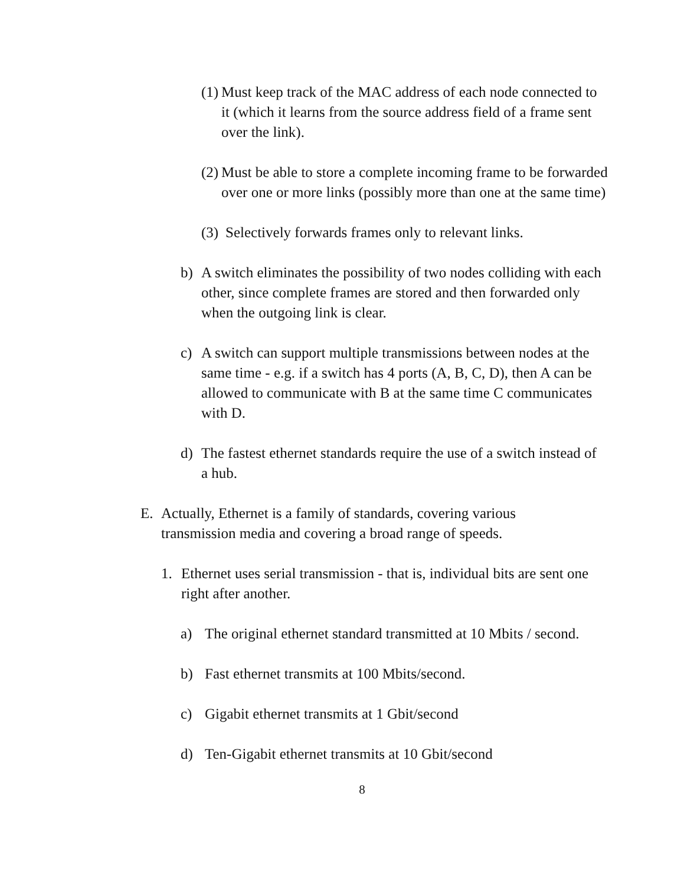(1) Must keep track of the MAC address of each node connected to it (which it learns from the source address field of a frame sent over the link).
(2) Must be able to store a complete incoming frame to be forwarded over one or more links (possibly more than one at the same time)
(3) Selectively forwards frames only to relevant links.
b) A switch eliminates the possibility of two nodes colliding with each other, since complete frames are stored and then forwarded only when the outgoing link is clear.
c) A switch can support multiple transmissions between nodes at the same time - e.g. if a switch has 4 ports (A, B, C, D), then A can be allowed to communicate with B at the same time C communicates with D.
d) The fastest ethernet standards require the use of a switch instead of a hub.
E. Actually, Ethernet is a family of standards, covering various transmission media and covering a broad range of speeds.
1. Ethernet uses serial transmission - that is, individual bits are sent one right after another.
a) The original ethernet standard transmitted at 10 Mbits / second.
b) Fast ethernet transmits at 100 Mbits/second.
c) Gigabit ethernet transmits at 1 Gbit/second
d) Ten-Gigabit ethernet transmits at 10 Gbit/second
8